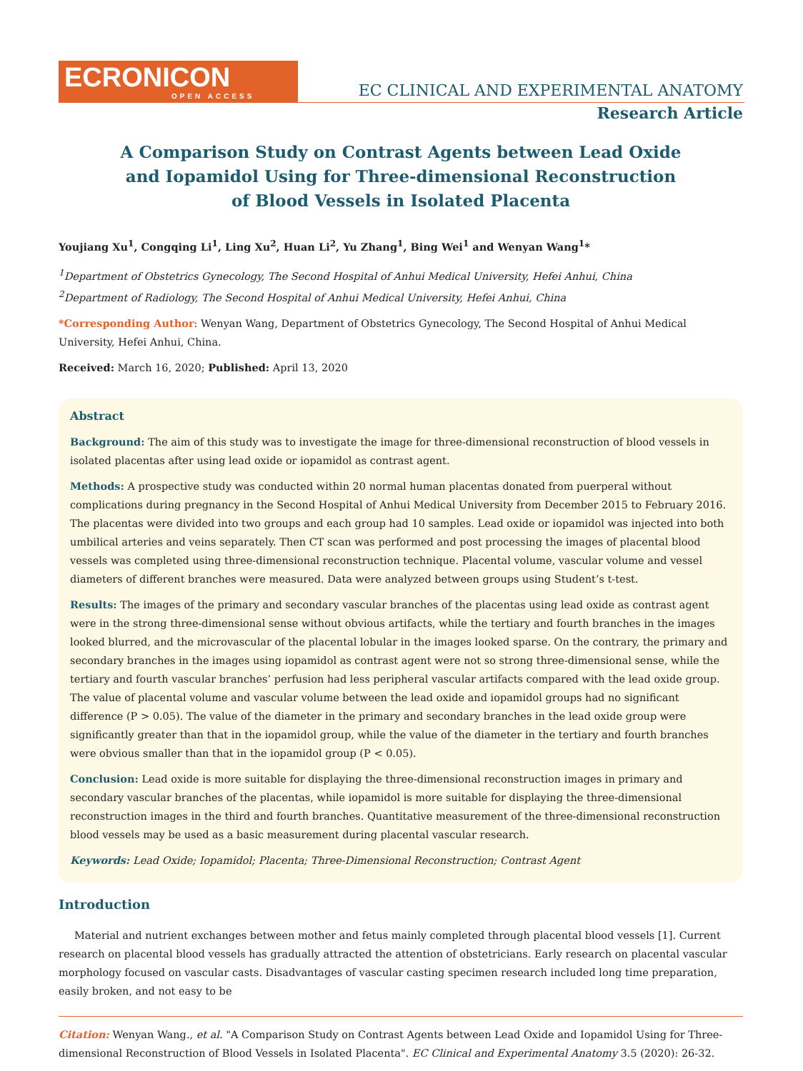ECRONICON
OPEN ACCESS
EC CLINICAL AND EXPERIMENTAL ANATOMY
Research Article
A Comparison Study on Contrast Agents between Lead Oxide and Iopamidol Using for Three-dimensional Reconstruction of Blood Vessels in Isolated Placenta
Youjiang Xu<sup>1</sup>, Congqing Li<sup>1</sup>, Ling Xu<sup>2</sup>, Huan Li<sup>2</sup>, Yu Zhang<sup>1</sup>, Bing Wei<sup>1</sup> and Wenyan Wang<sup>1</sup>*
<sup>1</sup> Department of Obstetrics Gynecology, The Second Hospital of Anhui Medical University, Hefei Anhui, China
<sup>2</sup> Department of Radiology, The Second Hospital of Anhui Medical University, Hefei Anhui, China
*Corresponding Author: Wenyan Wang, Department of Obstetrics Gynecology, The Second Hospital of Anhui Medical University, Hefei Anhui, China.
Received: March 16, 2020; Published: April 13, 2020
Abstract
Background: The aim of this study was to investigate the image for three-dimensional reconstruction of blood vessels in isolated placentas after using lead oxide or iopamidol as contrast agent.
Methods: A prospective study was conducted within 20 normal human placentas donated from puerperal without complications during pregnancy in the Second Hospital of Anhui Medical University from December 2015 to February 2016. The placentas were divided into two groups and each group had 10 samples. Lead oxide or iopamidol was injected into both umbilical arteries and veins separately. Then CT scan was performed and post processing the images of placental blood vessels was completed using three-dimensional reconstruction technique. Placental volume, vascular volume and vessel diameters of different branches were measured. Data were analyzed between groups using Student’s t-test.
Results: The images of the primary and secondary vascular branches of the placentas using lead oxide as contrast agent were in the strong three-dimensional sense without obvious artifacts, while the tertiary and fourth branches in the images looked blurred, and the microvascular of the placental lobular in the images looked sparse. On the contrary, the primary and secondary branches in the images using iopamidol as contrast agent were not so strong three-dimensional sense, while the tertiary and fourth vascular branches’ perfusion had less peripheral vascular artifacts compared with the lead oxide group. The value of placental volume and vascular volume between the lead oxide and iopamidol groups had no significant difference (P > 0.05). The value of the diameter in the primary and secondary branches in the lead oxide group were significantly greater than that in the iopamidol group, while the value of the diameter in the tertiary and fourth branches were obvious smaller than that in the iopamidol group (P < 0.05).
Conclusion: Lead oxide is more suitable for displaying the three-dimensional reconstruction images in primary and secondary vascular branches of the placentas, while iopamidol is more suitable for displaying the three-dimensional reconstruction images in the third and fourth branches. Quantitative measurement of the three-dimensional reconstruction blood vessels may be used as a basic measurement during placental vascular research.
Keywords: Lead Oxide; Iopamidol; Placenta; Three-Dimensional Reconstruction; Contrast Agent
Introduction
Material and nutrient exchanges between mother and fetus mainly completed through placental blood vessels [1]. Current research on placental blood vessels has gradually attracted the attention of obstetricians. Early research on placental vascular morphology focused on vascular casts. Disadvantages of vascular casting specimen research included long time preparation, easily broken, and not easy to be
Citation: Wenyan Wang., et al. "A Comparison Study on Contrast Agents between Lead Oxide and Iopamidol Using for Three-dimensional Reconstruction of Blood Vessels in Isolated Placenta". EC Clinical and Experimental Anatomy 3.5 (2020): 26-32.